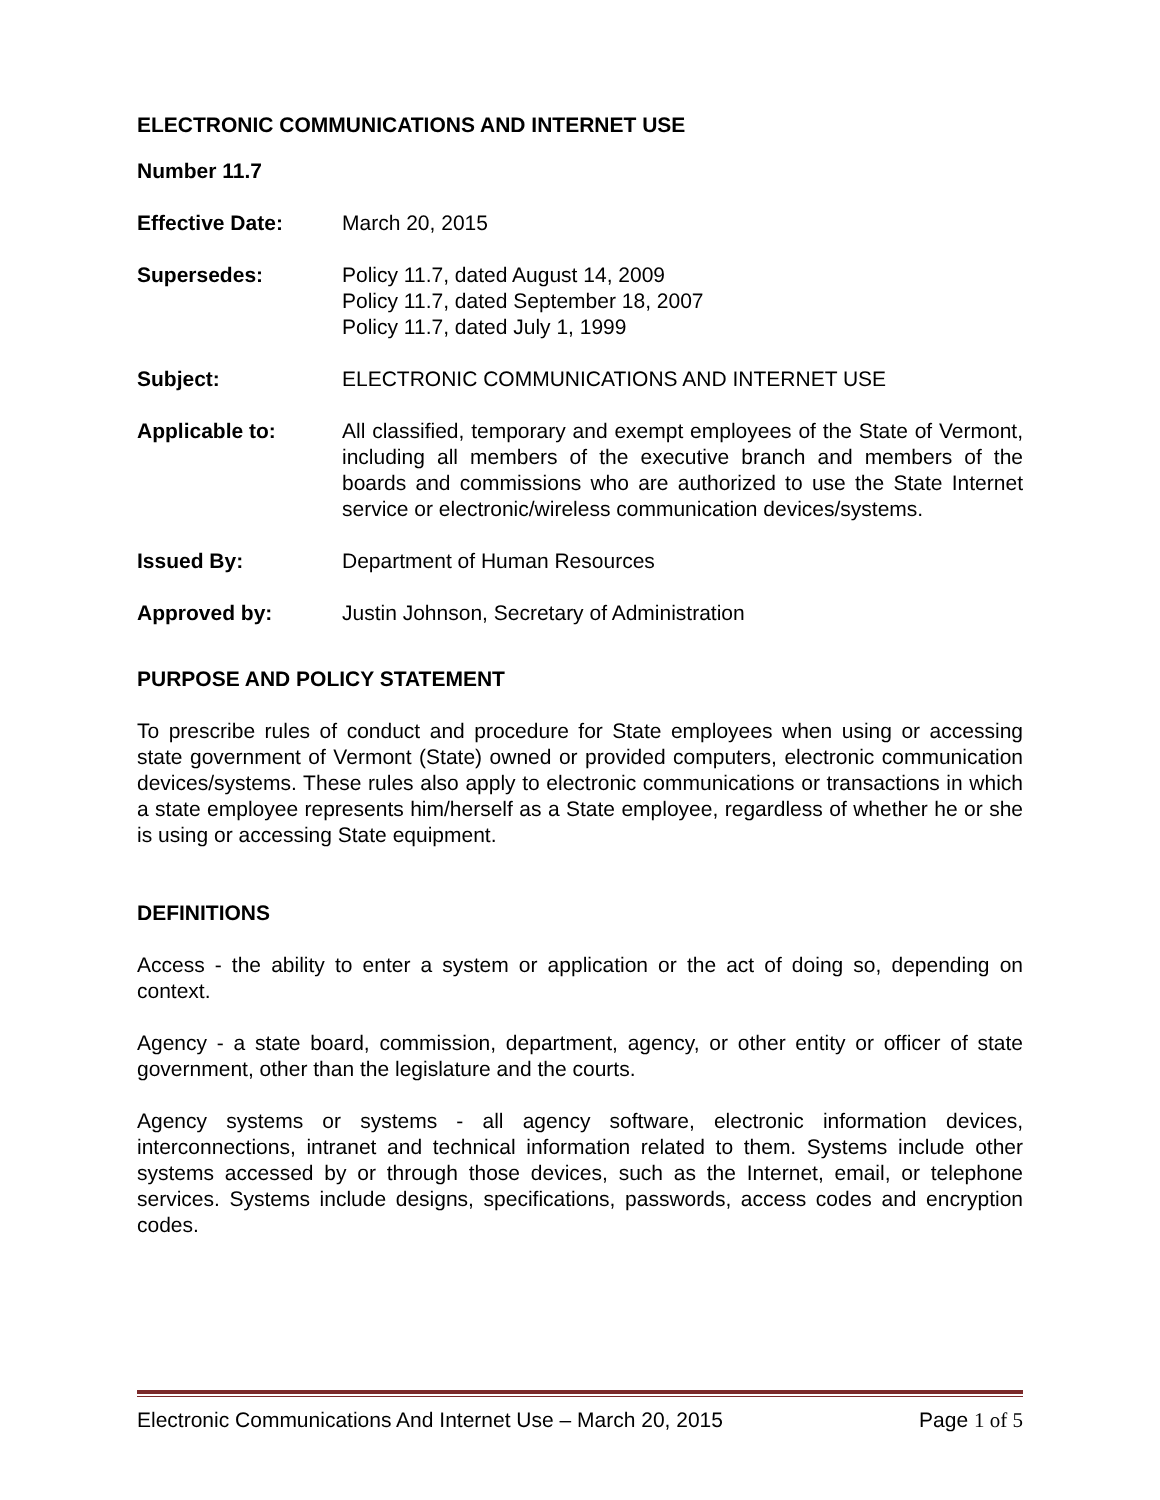ELECTRONIC COMMUNICATIONS AND INTERNET USE
Number 11.7
Effective Date: March 20, 2015
Supersedes: Policy 11.7, dated August 14, 2009
Policy 11.7, dated September 18, 2007
Policy 11.7, dated July 1, 1999
Subject: ELECTRONIC COMMUNICATIONS AND INTERNET USE
Applicable to: All classified, temporary and exempt employees of the State of Vermont, including all members of the executive branch and members of the boards and commissions who are authorized to use the State Internet service or electronic/wireless communication devices/systems.
Issued By: Department of Human Resources
Approved by: Justin Johnson, Secretary of Administration
PURPOSE AND POLICY STATEMENT
To prescribe rules of conduct and procedure for State employees when using or accessing state government of Vermont (State) owned or provided computers, electronic communication devices/systems. These rules also apply to electronic communications or transactions in which a state employee represents him/herself as a State employee, regardless of whether he or she is using or accessing State equipment.
DEFINITIONS
Access - the ability to enter a system or application or the act of doing so, depending on context.
Agency - a state board, commission, department, agency, or other entity or officer of state government, other than the legislature and the courts.
Agency systems or systems - all agency software, electronic information devices, interconnections, intranet and technical information related to them. Systems include other systems accessed by or through those devices, such as the Internet, email, or telephone services. Systems include designs, specifications, passwords, access codes and encryption codes.
Electronic Communications And Internet Use – March 20, 2015 Page 1 of 5